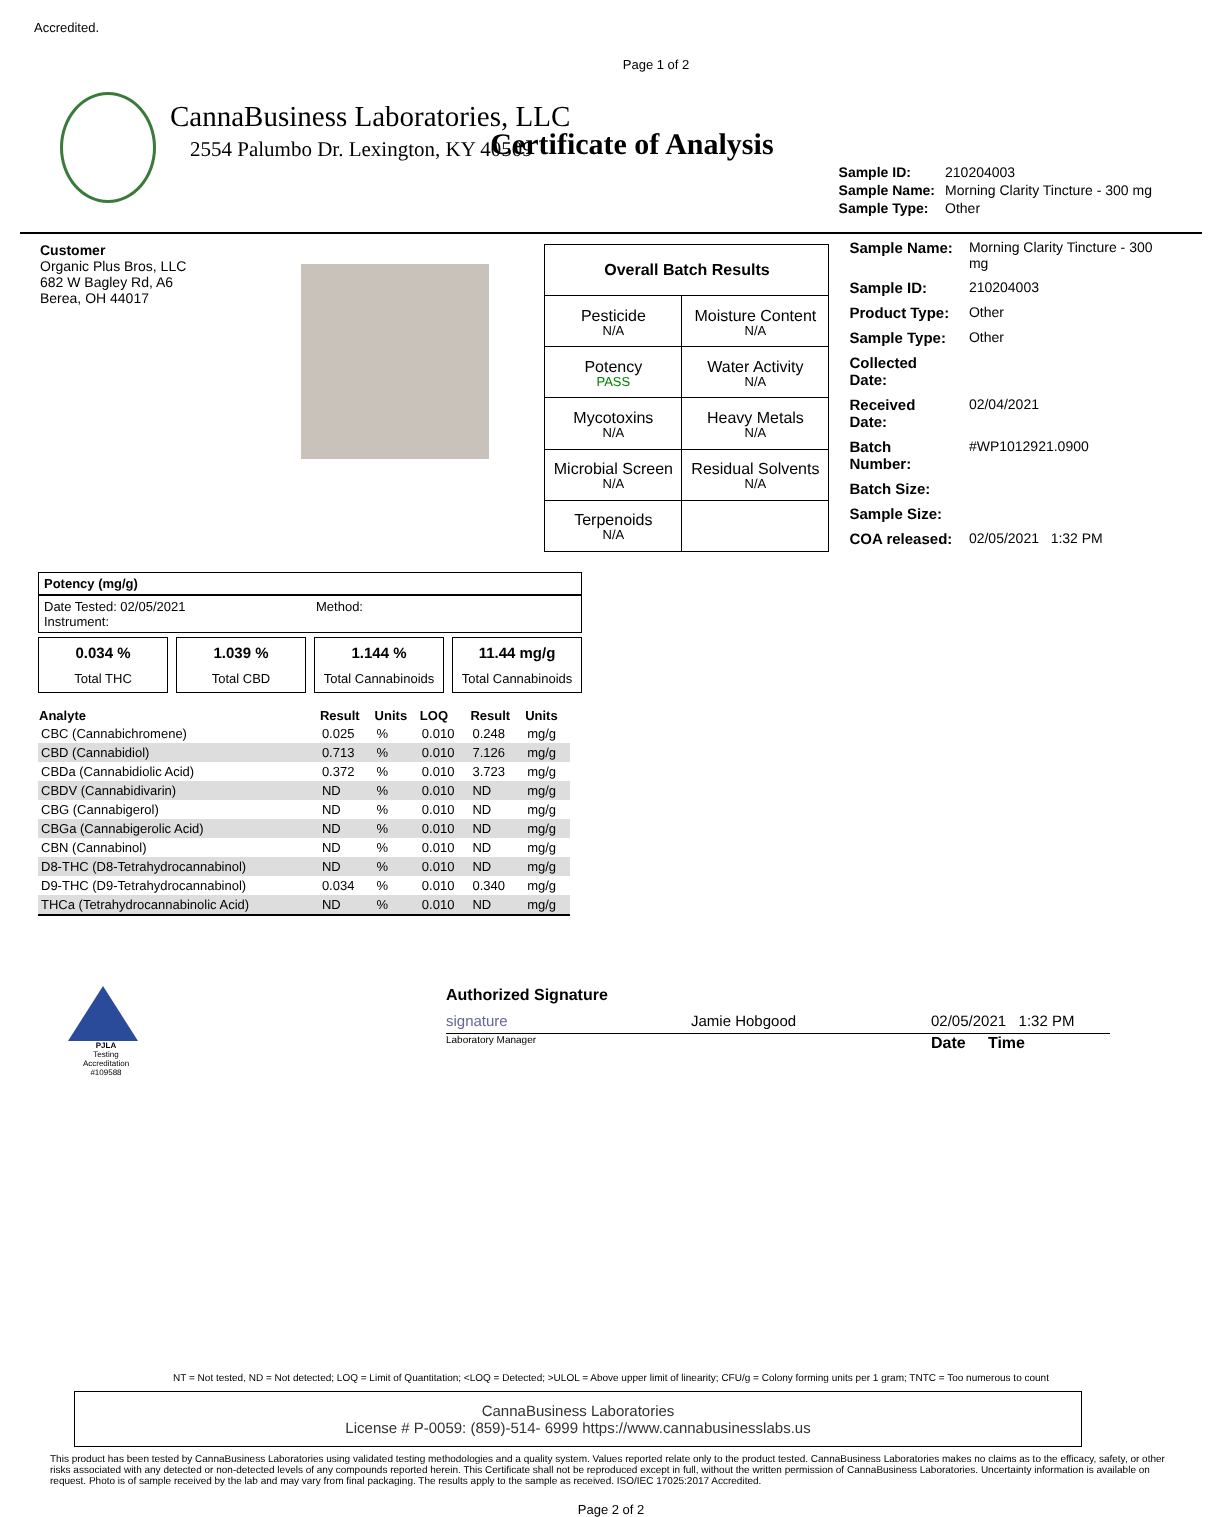Accredited.
Page 1 of 2
CannaBusiness Laboratories, LLC
2554 Palumbo Dr. Lexington, KY 40509
Certificate of Analysis
| Sample ID: | 210204003 |
| Sample Name: | Morning Clarity Tincture - 300 mg |
| Sample Type: | Other |
Customer
Organic Plus Bros, LLC
682 W Bagley Rd, A6
Berea, OH 44017
| Overall Batch Results | |
| --- | --- |
| Pesticide N/A | Moisture Content N/A |
| Potency PASS | Water Activity N/A |
| Mycotoxins N/A | Heavy Metals N/A |
| Microbial Screen N/A | Residual Solvents N/A |
| Terpenoids N/A | |
| Sample Name: | Morning Clarity Tincture - 300 mg |
| Sample ID: | 210204003 |
| Product Type: | Other |
| Sample Type: | Other |
| Collected Date: | |
| Received Date: | 02/04/2021 |
| Batch Number: | #WP1012921.0900 |
| Batch Size: | |
| Sample Size: | |
| COA released: | 02/05/2021 1:32 PM |
Potency (mg/g)
Date Tested: 02/05/2021
Instrument: Method:
0.034 %
Total THC
1.039 %
Total CBD
1.144 %
Total Cannabinoids
11.44 mg/g
Total Cannabinoids
| Analyte | Result | Units | LOQ | Result | Units |
| --- | --- | --- | --- | --- | --- |
| CBC (Cannabichromene) | 0.025 | % | 0.010 | 0.248 | mg/g |
| CBD (Cannabidiol) | 0.713 | % | 0.010 | 7.126 | mg/g |
| CBDa (Cannabidiolic Acid) | 0.372 | % | 0.010 | 3.723 | mg/g |
| CBDV (Cannabidivarin) | ND | % | 0.010 | ND | mg/g |
| CBG (Cannabigerol) | ND | % | 0.010 | ND | mg/g |
| CBGa (Cannabigerolic Acid) | ND | % | 0.010 | ND | mg/g |
| CBN (Cannabinol) | ND | % | 0.010 | ND | mg/g |
| D8-THC (D8-Tetrahydrocannabinol) | ND | % | 0.010 | ND | mg/g |
| D9-THC (D9-Tetrahydrocannabinol) | 0.034 | % | 0.010 | 0.340 | mg/g |
| THCa (Tetrahydrocannabinolic Acid) | ND | % | 0.010 | ND | mg/g |
PJLA
Testing
Accreditation #109588
Authorized Signature
signature Jamie Hobgood 02/05/2021 1:32 PM
Laboratory Manager Date Time
NT = Not tested, ND = Not detected; LOQ = Limit of Quantitation; <LOQ = Detected; >ULOL = Above upper limit of linearity; CFU/g = Colony forming units per 1 gram; TNTC = Too numerous to count
CannaBusiness Laboratories
License # P-0059: (859)-514- 6999 https://www.cannabusinesslabs.us
This product has been tested by CannaBusiness Laboratories using validated testing methodologies and a quality system. Values reported relate only to the product tested. CannaBusiness Laboratories makes no claims as to the efficacy, safety, or other risks associated with any detected or non-detected levels of any compounds reported herein. This Certificate shall not be reproduced except in full, without the written permission of CannaBusiness Laboratories. Uncertainty information is available on request. Photo is of sample received by the lab and may vary from final packaging. The results apply to the sample as received. ISO/IEC 17025:2017 Accredited.
Page 2 of 2